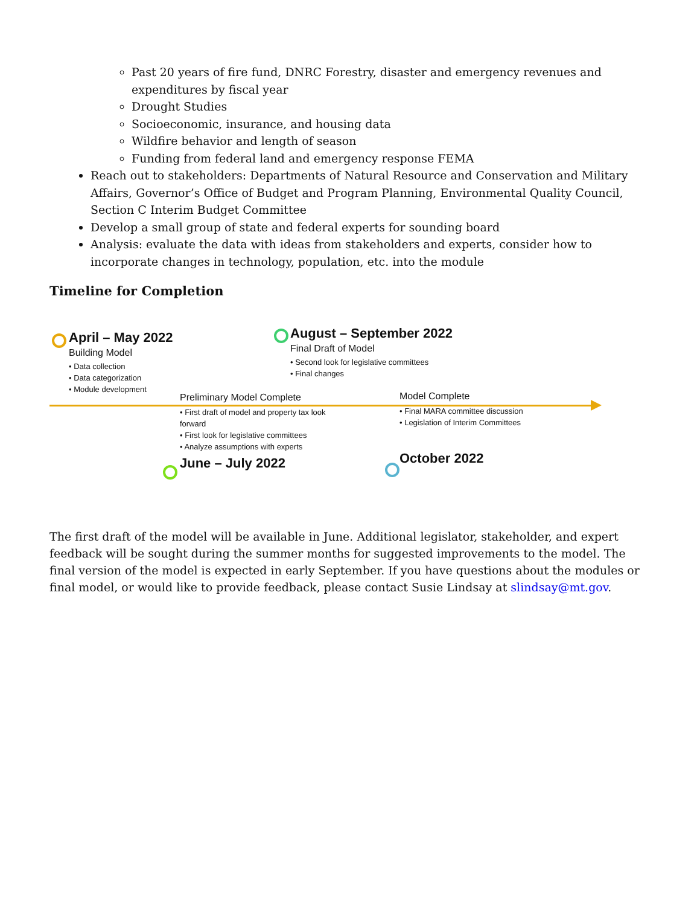Past 20 years of fire fund, DNRC Forestry, disaster and emergency revenues and expenditures by fiscal year
Drought Studies
Socioeconomic, insurance, and housing data
Wildfire behavior and length of season
Funding from federal land and emergency response FEMA
Reach out to stakeholders: Departments of Natural Resource and Conservation and Military Affairs, Governor’s Office of Budget and Program Planning, Environmental Quality Council, Section C Interim Budget Committee
Develop a small group of state and federal experts for sounding board
Analysis: evaluate the data with ideas from stakeholders and experts, consider how to incorporate changes in technology, population, etc. into the module
Timeline for Completion
April – May 2022
Building Model
• Data collection
• Data categorization
• Module development
August – September 2022
Final Draft of Model
• Second look for legislative committees
• Final changes
Preliminary Model Complete
• First draft of model and property tax look forward
• First look for legislative committees
• Analyze assumptions with experts
June – July 2022
Model Complete
• Final MARA committee discussion
• Legislation of Interim Committees
October 2022
The first draft of the model will be available in June. Additional legislator, stakeholder, and expert feedback will be sought during the summer months for suggested improvements to the model. The final version of the model is expected in early September. If you have questions about the modules or final model, or would like to provide feedback, please contact Susie Lindsay at slindsay@mt.gov.